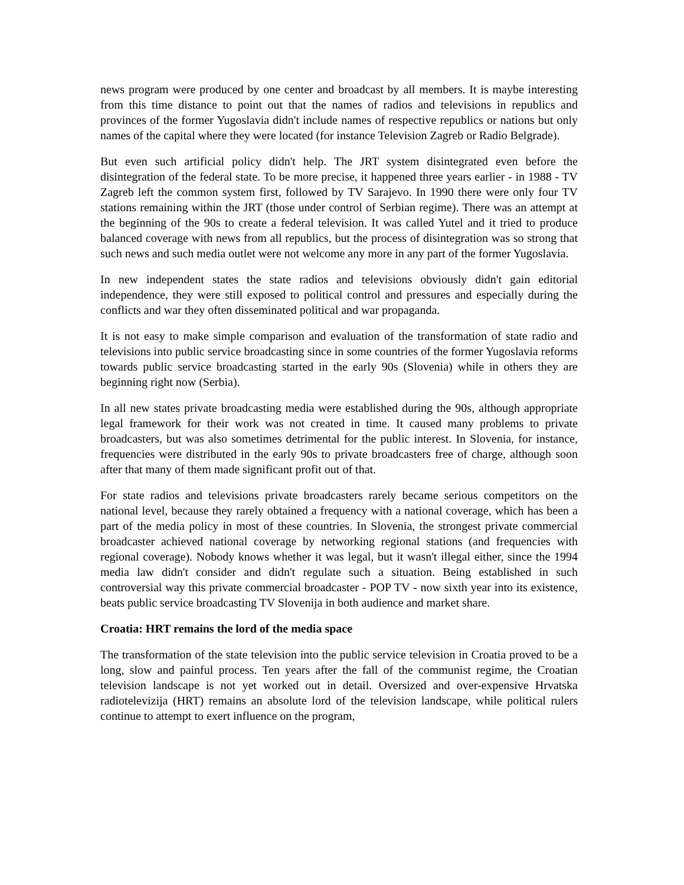news program were produced by one center and broadcast by all members. It is maybe interesting from this time distance to point out that the names of radios and televisions in republics and provinces of the former Yugoslavia didn't include names of respective republics or nations but only names of the capital where they were located (for instance Television Zagreb or Radio Belgrade).
But even such artificial policy didn't help. The JRT system disintegrated even before the disintegration of the federal state. To be more precise, it happened three years earlier - in 1988 - TV Zagreb left the common system first, followed by TV Sarajevo. In 1990 there were only four TV stations remaining within the JRT (those under control of Serbian regime). There was an attempt at the beginning of the 90s to create a federal television. It was called Yutel and it tried to produce balanced coverage with news from all republics, but the process of disintegration was so strong that such news and such media outlet were not welcome any more in any part of the former Yugoslavia.
In new independent states the state radios and televisions obviously didn't gain editorial independence, they were still exposed to political control and pressures and especially during the conflicts and war they often disseminated political and war propaganda.
It is not easy to make simple comparison and evaluation of the transformation of state radio and televisions into public service broadcasting since in some countries of the former Yugoslavia reforms towards public service broadcasting started in the early 90s (Slovenia) while in others they are beginning right now (Serbia).
In all new states private broadcasting media were established during the 90s, although appropriate legal framework for their work was not created in time. It caused many problems to private broadcasters, but was also sometimes detrimental for the public interest. In Slovenia, for instance, frequencies were distributed in the early 90s to private broadcasters free of charge, although soon after that many of them made significant profit out of that.
For state radios and televisions private broadcasters rarely became serious competitors on the national level, because they rarely obtained a frequency with a national coverage, which has been a part of the media policy in most of these countries. In Slovenia, the strongest private commercial broadcaster achieved national coverage by networking regional stations (and frequencies with regional coverage). Nobody knows whether it was legal, but it wasn't illegal either, since the 1994 media law didn't consider and didn't regulate such a situation. Being established in such controversial way this private commercial broadcaster - POP TV - now sixth year into its existence, beats public service broadcasting TV Slovenija in both audience and market share.
Croatia: HRT remains the lord of the media space
The transformation of the state television into the public service television in Croatia proved to be a long, slow and painful process. Ten years after the fall of the communist regime, the Croatian television landscape is not yet worked out in detail. Oversized and over-expensive Hrvatska radiotelevizija (HRT) remains an absolute lord of the television landscape, while political rulers continue to attempt to exert influence on the program,